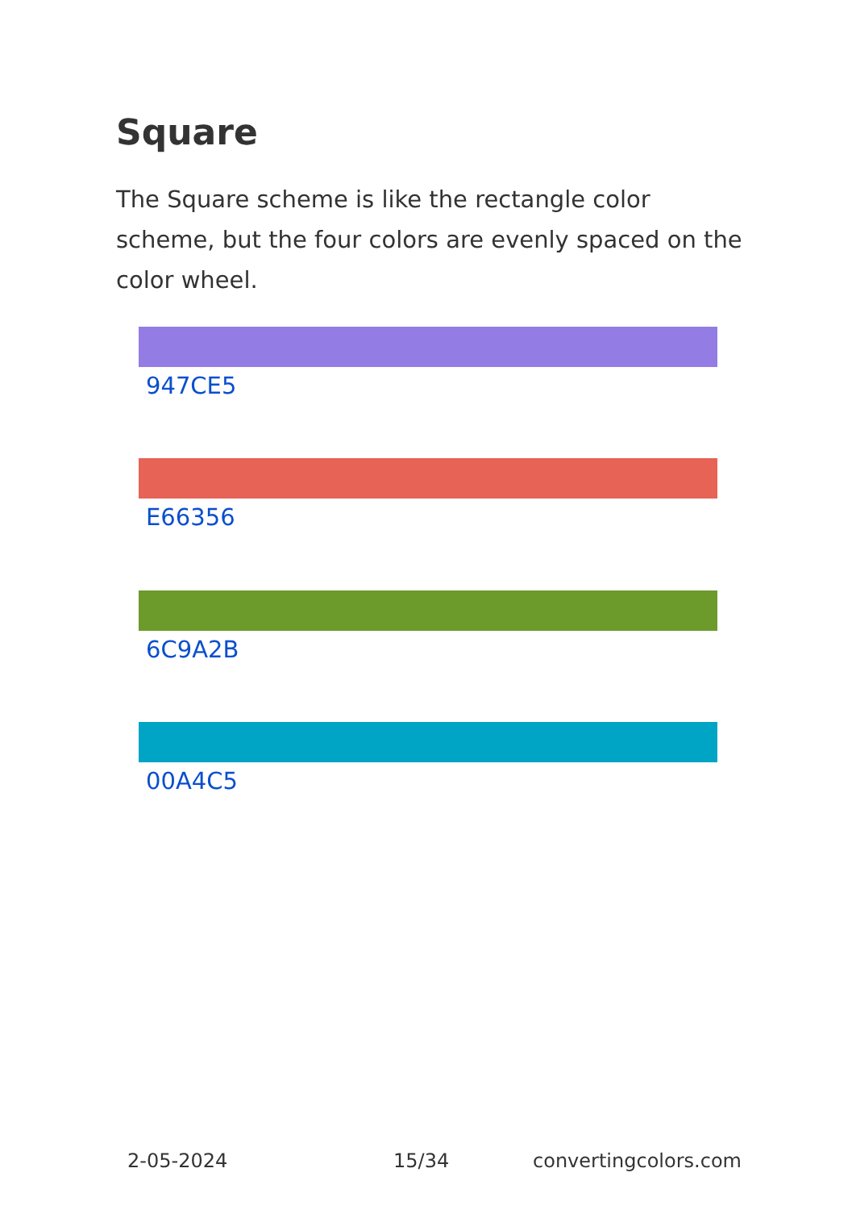Square
The Square scheme is like the rectangle color scheme, but the four colors are evenly spaced on the color wheel.
947CE5
E66356
6C9A2B
00A4C5
2-05-2024 15/34 convertingcolors.com